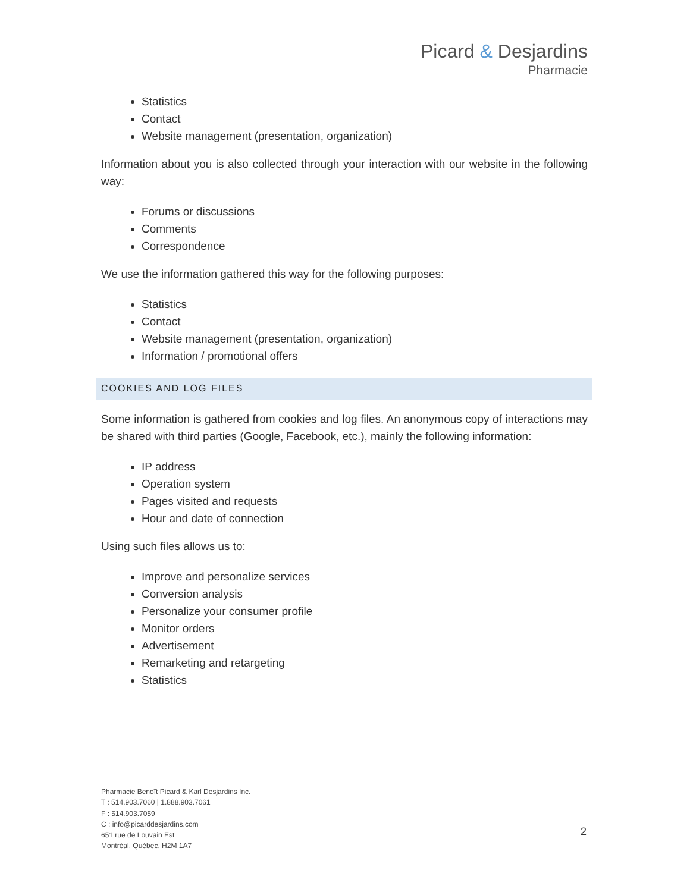Picard & Desjardins
Pharmacie
Statistics
Contact
Website management (presentation, organization)
Information about you is also collected through your interaction with our website in the following way:
Forums or discussions
Comments
Correspondence
We use the information gathered this way for the following purposes:
Statistics
Contact
Website management (presentation, organization)
Information / promotional offers
COOKIES AND LOG FILES
Some information is gathered from cookies and log files. An anonymous copy of interactions may be shared with third parties (Google, Facebook, etc.), mainly the following information:
IP address
Operation system
Pages visited and requests
Hour and date of connection
Using such files allows us to:
Improve and personalize services
Conversion analysis
Personalize your consumer profile
Monitor orders
Advertisement
Remarketing and retargeting
Statistics
Pharmacie Benoît Picard & Karl Desjardins Inc.
T : 514.903.7060 | 1.888.903.7061
F : 514.903.7059
C : info@picarddesjardins.com
651 rue de Louvain Est
Montréal, Québec, H2M 1A7
2